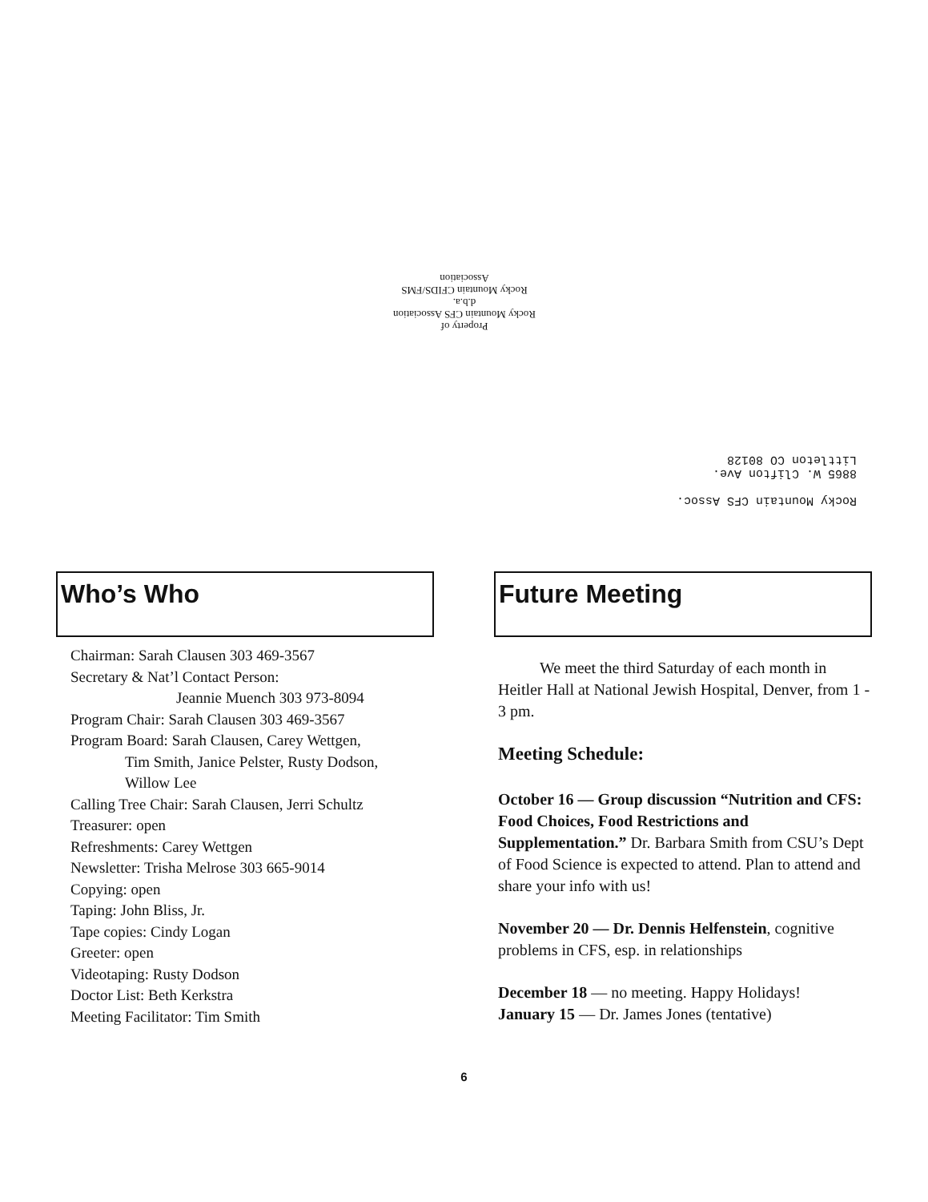Property of
Rocky Mountain CFS Association
d.b.a.
Rocky Mountain CFIDS/FMS
Association
Rocky Mountain CFS Assoc.
8865 W. Clifton Ave.
Littleton CO 80128
Who’s Who
Chairman: Sarah Clausen 303 469-3567
Secretary & Nat’l Contact Person:
Jeannie Muench 303 973-8094
Program Chair: Sarah Clausen 303 469-3567
Program Board: Sarah Clausen, Carey Wettgen,
Tim Smith, Janice Pelster, Rusty Dodson,
Willow Lee
Calling Tree Chair: Sarah Clausen, Jerri Schultz
Treasurer: open
Refreshments: Carey Wettgen
Newsletter: Trisha Melrose 303 665-9014
Copying: open
Taping: John Bliss, Jr.
Tape copies: Cindy Logan
Greeter: open
Videotaping: Rusty Dodson
Doctor List: Beth Kerkstra
Meeting Facilitator: Tim Smith
Future Meeting
We meet the third Saturday of each month in Heitler Hall at National Jewish Hospital, Denver, from 1 - 3 pm.
Meeting Schedule:
October 16 — Group discussion “Nutrition and CFS: Food Choices, Food Restrictions and Supplementation.” Dr. Barbara Smith from CSU’s Dept of Food Science is expected to attend. Plan to attend and share your info with us!
November 20 — Dr. Dennis Helfenstein, cognitive problems in CFS, esp. in relationships
December 18 — no meeting. Happy Holidays!
January 15 — Dr. James Jones (tentative)
6